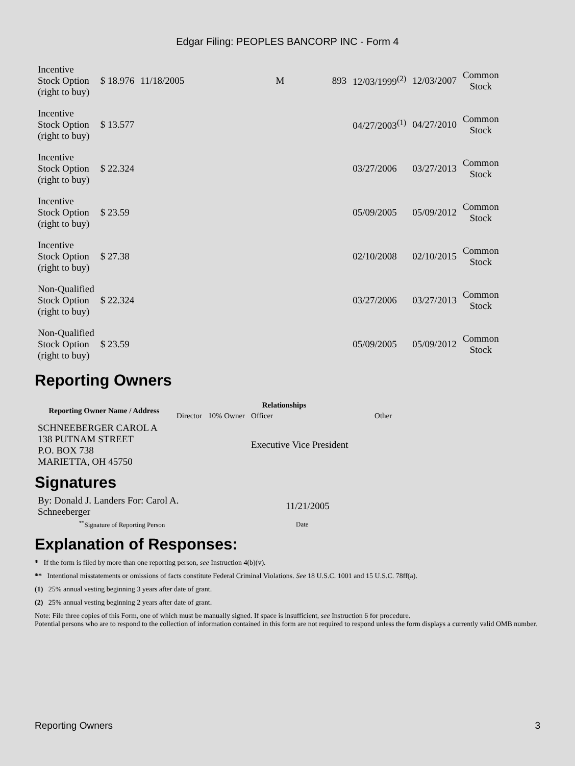Edgar Filing: PEOPLES BANCORP INC - Form 4
| Incentive Stock Option (right to buy) | $ 18.976 | 11/18/2005 | M | 893 | 12/03/1999<sup>(2)</sup> | 12/03/2007 | Common Stock |
| Incentive Stock Option (right to buy) | $ 13.577 | | | | 04/27/2003<sup>(1)</sup> | 04/27/2010 | Common Stock |
| Incentive Stock Option (right to buy) | $ 22.324 | | | | 03/27/2006 | 03/27/2013 | Common Stock |
| Incentive Stock Option (right to buy) | $ 23.59 | | | | 05/09/2005 | 05/09/2012 | Common Stock |
| Incentive Stock Option (right to buy) | $ 27.38 | | | | 02/10/2008 | 02/10/2015 | Common Stock |
| Non-Qualified Stock Option (right to buy) | $ 22.324 | | | | 03/27/2006 | 03/27/2013 | Common Stock |
| Non-Qualified Stock Option (right to buy) | $ 23.59 | | | | 05/09/2005 | 05/09/2012 | Common Stock |
Reporting Owners
| Reporting Owner Name / Address | Relationships | | | |
| --- | --- | --- | --- | --- |
| | Director | 10% Owner | Officer | Other |
| SCHNEEBERGER CAROL A 138 PUTNAM STREET P.O. BOX 738 MARIETTA, OH 45750 | | | Executive Vice President | |
Signatures
| By: Donald J. Landers For: Carol A. Schneeberger | 11/21/2005 |
| <sup>**</sup> Signature of Reporting Person | Date |
Explanation of Responses:
* If the form is filed by more than one reporting person, see Instruction 4(b)(v).
** Intentional misstatements or omissions of facts constitute Federal Criminal Violations. See 18 U.S.C. 1001 and 15 U.S.C. 78ff(a).
(1) 25% annual vesting beginning 3 years after date of grant.
(2) 25% annual vesting beginning 2 years after date of grant.
Note: File three copies of this Form, one of which must be manually signed. If space is insufficient, see Instruction 6 for procedure.
Potential persons who are to respond to the collection of information contained in this form are not required to respond unless the form displays a currently valid OMB number.
Reporting Owners 3